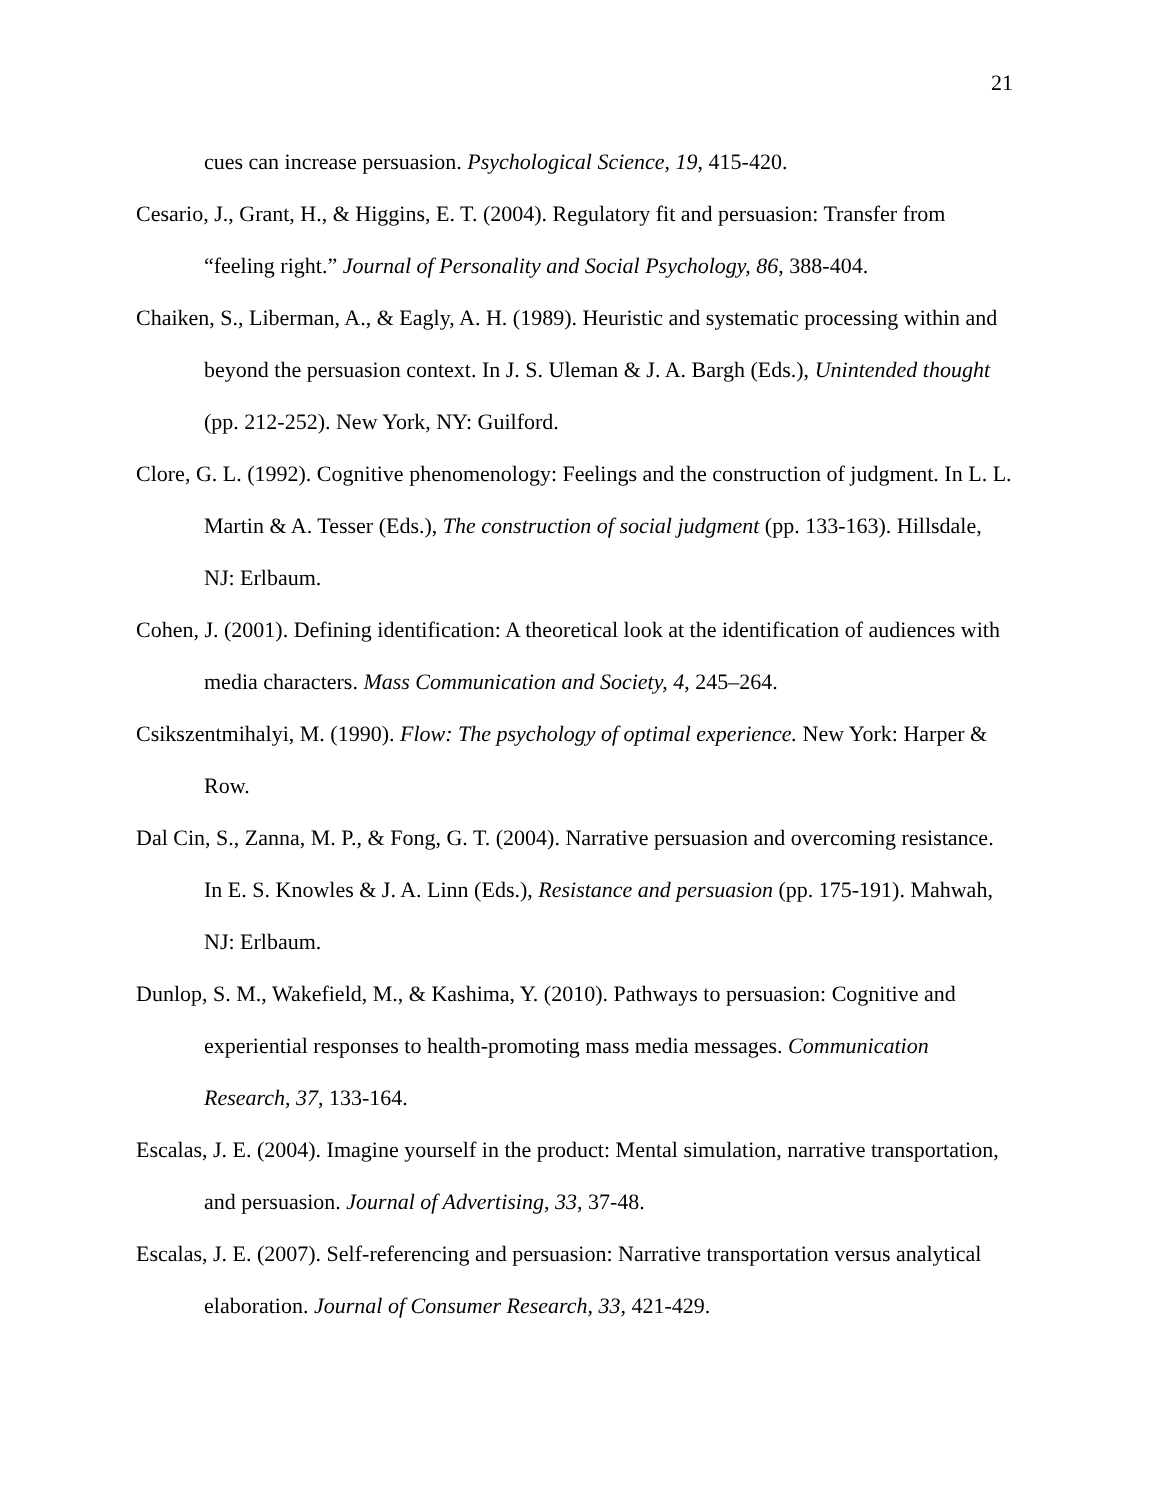21
cues can increase persuasion. Psychological Science, 19, 415-420.
Cesario, J., Grant, H., & Higgins, E. T. (2004). Regulatory fit and persuasion: Transfer from “feeling right.” Journal of Personality and Social Psychology, 86, 388-404.
Chaiken, S., Liberman, A., & Eagly, A. H. (1989). Heuristic and systematic processing within and beyond the persuasion context. In J. S. Uleman & J. A. Bargh (Eds.), Unintended thought (pp. 212-252). New York, NY: Guilford.
Clore, G. L. (1992). Cognitive phenomenology: Feelings and the construction of judgment. In L. L. Martin & A. Tesser (Eds.), The construction of social judgment (pp. 133-163). Hillsdale, NJ: Erlbaum.
Cohen, J. (2001). Defining identification: A theoretical look at the identification of audiences with media characters. Mass Communication and Society, 4, 245–264.
Csikszentmihalyi, M. (1990). Flow: The psychology of optimal experience. New York: Harper & Row.
Dal Cin, S., Zanna, M. P., & Fong, G. T. (2004). Narrative persuasion and overcoming resistance. In E. S. Knowles & J. A. Linn (Eds.), Resistance and persuasion (pp. 175-191). Mahwah, NJ: Erlbaum.
Dunlop, S. M., Wakefield, M., & Kashima, Y. (2010). Pathways to persuasion: Cognitive and experiential responses to health-promoting mass media messages. Communication Research, 37, 133-164.
Escalas, J. E. (2004). Imagine yourself in the product: Mental simulation, narrative transportation, and persuasion. Journal of Advertising, 33, 37-48.
Escalas, J. E. (2007). Self-referencing and persuasion: Narrative transportation versus analytical elaboration. Journal of Consumer Research, 33, 421-429.